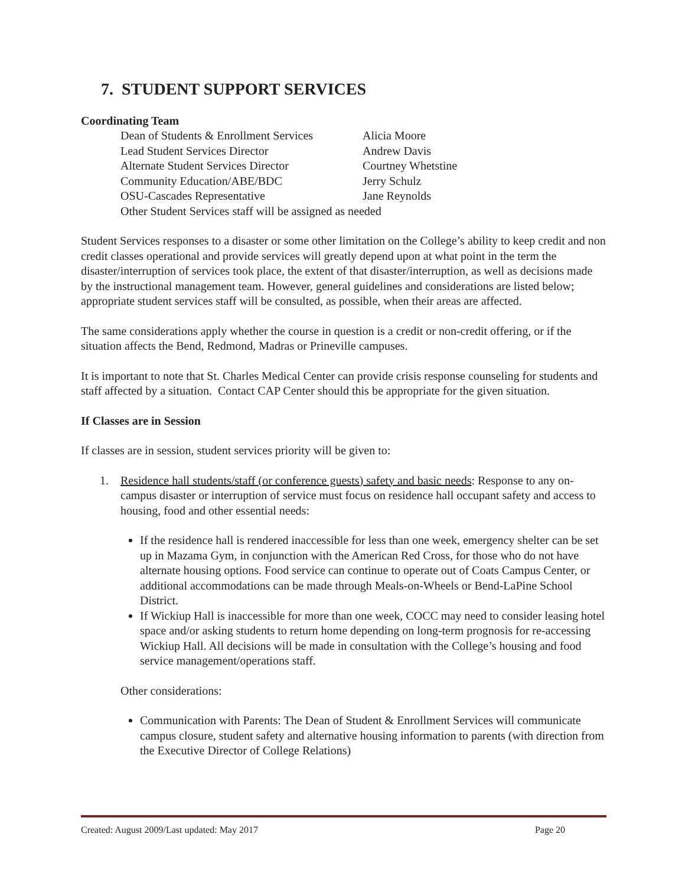7. STUDENT SUPPORT SERVICES
Coordinating Team
| Dean of Students & Enrollment Services | Alicia Moore |
| Lead Student Services Director | Andrew Davis |
| Alternate Student Services Director | Courtney Whetstine |
| Community Education/ABE/BDC | Jerry Schulz |
| OSU-Cascades Representative | Jane Reynolds |
| Other Student Services staff will be assigned as needed | |
Student Services responses to a disaster or some other limitation on the College’s ability to keep credit and non credit classes operational and provide services will greatly depend upon at what point in the term the disaster/interruption of services took place, the extent of that disaster/interruption, as well as decisions made by the instructional management team. However, general guidelines and considerations are listed below; appropriate student services staff will be consulted, as possible, when their areas are affected.
The same considerations apply whether the course in question is a credit or non-credit offering, or if the situation affects the Bend, Redmond, Madras or Prineville campuses.
It is important to note that St. Charles Medical Center can provide crisis response counseling for students and staff affected by a situation. Contact CAP Center should this be appropriate for the given situation.
If Classes are in Session
If classes are in session, student services priority will be given to:
1. Residence hall students/staff (or conference guests) safety and basic needs: Response to any on-campus disaster or interruption of service must focus on residence hall occupant safety and access to housing, food and other essential needs:
If the residence hall is rendered inaccessible for less than one week, emergency shelter can be set up in Mazama Gym, in conjunction with the American Red Cross, for those who do not have alternate housing options. Food service can continue to operate out of Coats Campus Center, or additional accommodations can be made through Meals-on-Wheels or Bend-LaPine School District.
If Wickiup Hall is inaccessible for more than one week, COCC may need to consider leasing hotel space and/or asking students to return home depending on long-term prognosis for re-accessing Wickiup Hall. All decisions will be made in consultation with the College’s housing and food service management/operations staff.
Other considerations:
Communication with Parents: The Dean of Student & Enrollment Services will communicate campus closure, student safety and alternative housing information to parents (with direction from the Executive Director of College Relations)
Created: August 2009/Last updated: May 2017 Page 20